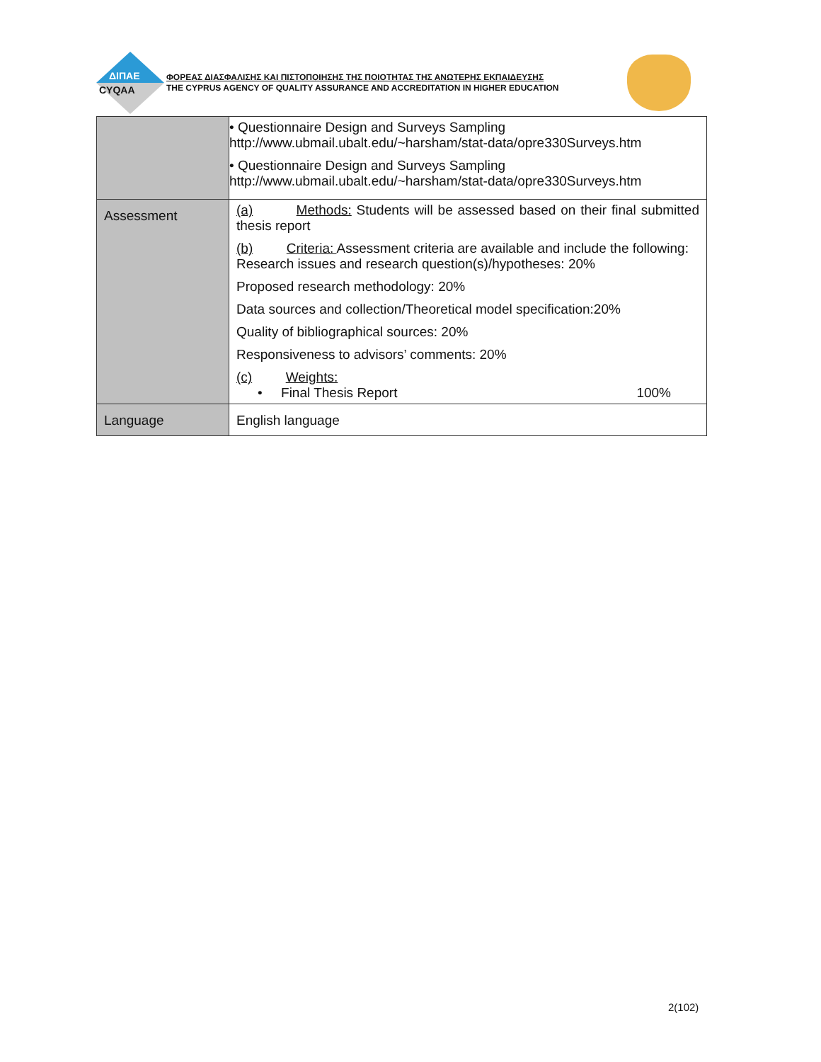ΔΙΠΑΕ
CYQAA
ΦΟΡΕΑΣ ΔΙΑΣΦΑΛΙΣΗΣ ΚΑΙ ΠΙΣΤΟΠΟΙΗΣΗΣ ΤΗΣ ΠΟΙΟΤΗΤΑΣ ΤΗΣ ΑΝΩΤΕΡΗΣ ΕΚΠΑΙΔΕΥΣΗΣ
THE CYPRUS AGENCY OF QUALITY ASSURANCE AND ACCREDITATION IN HIGHER EDUCATION
| | • Questionnaire Design and Surveys Sampling http://www.ubmail.ubalt.edu/~harsham/stat-data/opre330Surveys.htm • Questionnaire Design and Surveys Sampling http://www.ubmail.ubalt.edu/~harsham/stat-data/opre330Surveys.htm |
| Assessment | (a) Methods: Students will be assessed based on their final submitted thesis report (b) Criteria: Assessment criteria are available and include the following: Research issues and research question(s)/hypotheses: 20% Proposed research methodology: 20% Data sources and collection/Theoretical model specification:20% Quality of bibliographical sources: 20% Responsiveness to advisors’ comments: 20% (c) Weights: • Final Thesis Report 100% |
| Language | English language |
2(102)